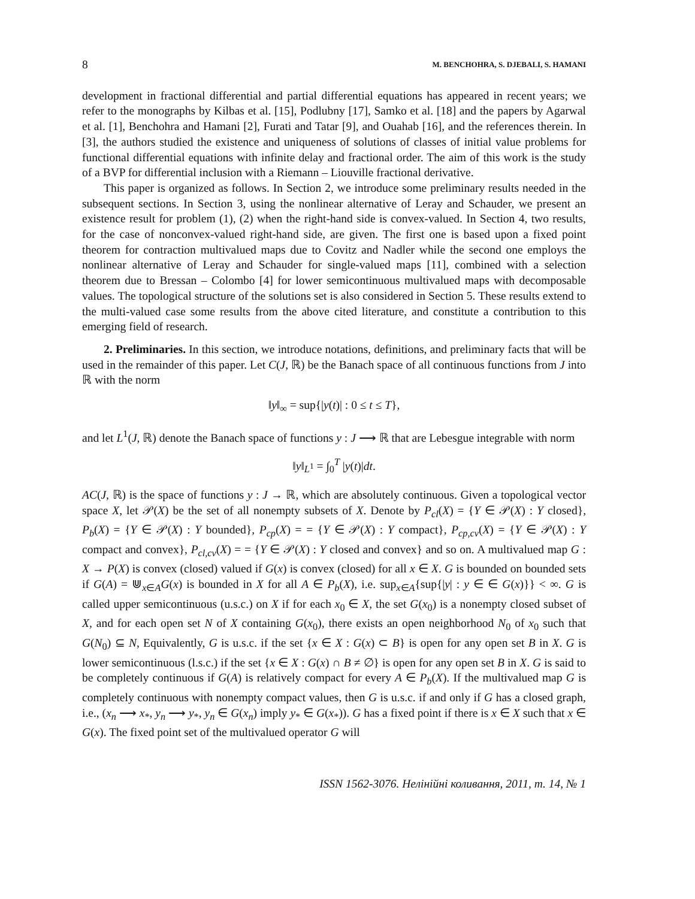8 M. BENCHOHRA, S. DJEBALI, S. HAMANI
development in fractional differential and partial differential equations has appeared in recent years; we refer to the monographs by Kilbas et al. [15], Podlubny [17], Samko et al. [18] and the papers by Agarwal et al. [1], Benchohra and Hamani [2], Furati and Tatar [9], and Ouahab [16], and the references therein. In [3], the authors studied the existence and uniqueness of solutions of classes of initial value problems for functional differential equations with infinite delay and fractional order. The aim of this work is the study of a BVP for differential inclusion with a Riemann – Liouville fractional derivative.
This paper is organized as follows. In Section 2, we introduce some preliminary results needed in the subsequent sections. In Section 3, using the nonlinear alternative of Leray and Schauder, we present an existence result for problem (1), (2) when the right-hand side is convex-valued. In Section 4, two results, for the case of nonconvex-valued right-hand side, are given. The first one is based upon a fixed point theorem for contraction multivalued maps due to Covitz and Nadler while the second one employs the nonlinear alternative of Leray and Schauder for single-valued maps [11], combined with a selection theorem due to Bressan – Colombo [4] for lower semicontinuous multivalued maps with decomposable values. The topological structure of the solutions set is also considered in Section 5. These results extend to the multi-valued case some results from the above cited literature, and constitute a contribution to this emerging field of research.
2. Preliminaries. In this section, we introduce notations, definitions, and preliminary facts that will be used in the remainder of this paper. Let C(J, ℝ) be the Banach space of all continuous functions from J into ℝ with the norm
‖y‖<sub>∞</sub> = sup{|y(t)| : 0 ≤ t ≤ T},
and let L<sup>1</sup>(J, ℝ) denote the Banach space of functions y : J ⟶ ℝ that are Lebesgue integrable with norm
‖y‖<sub>L<sup>1</sup></sub> = ∫<sub>0</sub><sup>T</sup> |y(t)|dt.
AC(J, ℝ) is the space of functions y : J → ℝ, which are absolutely continuous. Given a topological vector space X, let 𝒫(X) be the set of all nonempty subsets of X. Denote by P<sub>cl</sub>(X) = {Y ∈ 𝒫(X) : Y closed}, P<sub>b</sub>(X) = {Y ∈ 𝒫(X) : Y bounded}, P<sub>cp</sub>(X) = = {Y ∈ 𝒫(X) : Y compact}, P<sub>cp,cv</sub>(X) = {Y ∈ 𝒫(X) : Y compact and convex}, P<sub>cl,cv</sub>(X) = = {Y ∈ 𝒫(X) : Y closed and convex} and so on. A multivalued map G : X → P(X) is convex (closed) valued if G(x) is convex (closed) for all x ∈ X. G is bounded on bounded sets if G(A) = ⋓<sub>x∈A</sub>G(x) is bounded in X for all A ∈ P<sub>b</sub>(X), i.e. sup<sub>x∈A</sub>{sup{|y| : y ∈ ∈ G(x)}} < ∞. G is called upper semicontinuous (u.s.c.) on X if for each x<sub>0</sub> ∈ X, the set G(x<sub>0</sub>) is a nonempty closed subset of X, and for each open set N of X containing G(x<sub>0</sub>), there exists an open neighborhood N<sub>0</sub> of x<sub>0</sub> such that G(N<sub>0</sub>) ⊆ N, Equivalently, G is u.s.c. if the set {x ∈ X : G(x) ⊂ B} is open for any open set B in X. G is lower semicontinuous (l.s.c.) if the set {x ∈ X : G(x) ∩ B ≠ ∅} is open for any open set B in X. G is said to be completely continuous if G(A) is relatively compact for every A ∈ P<sub>b</sub>(X). If the multivalued map G is completely continuous with nonempty compact values, then G is u.s.c. if and only if G has a closed graph, i.e., (x<sub>n</sub> ⟶ x<sub>*</sub>, y<sub>n</sub> ⟶ y<sub>*</sub>, y<sub>n</sub> ∈ G(x<sub>n</sub>) imply y<sub>*</sub> ∈ G(x<sub>*</sub>)). G has a fixed point if there is x ∈ X such that x ∈ G(x). The fixed point set of the multivalued operator G will
ISSN 1562-3076. Нелінійні коливання, 2011, т. 14, № 1